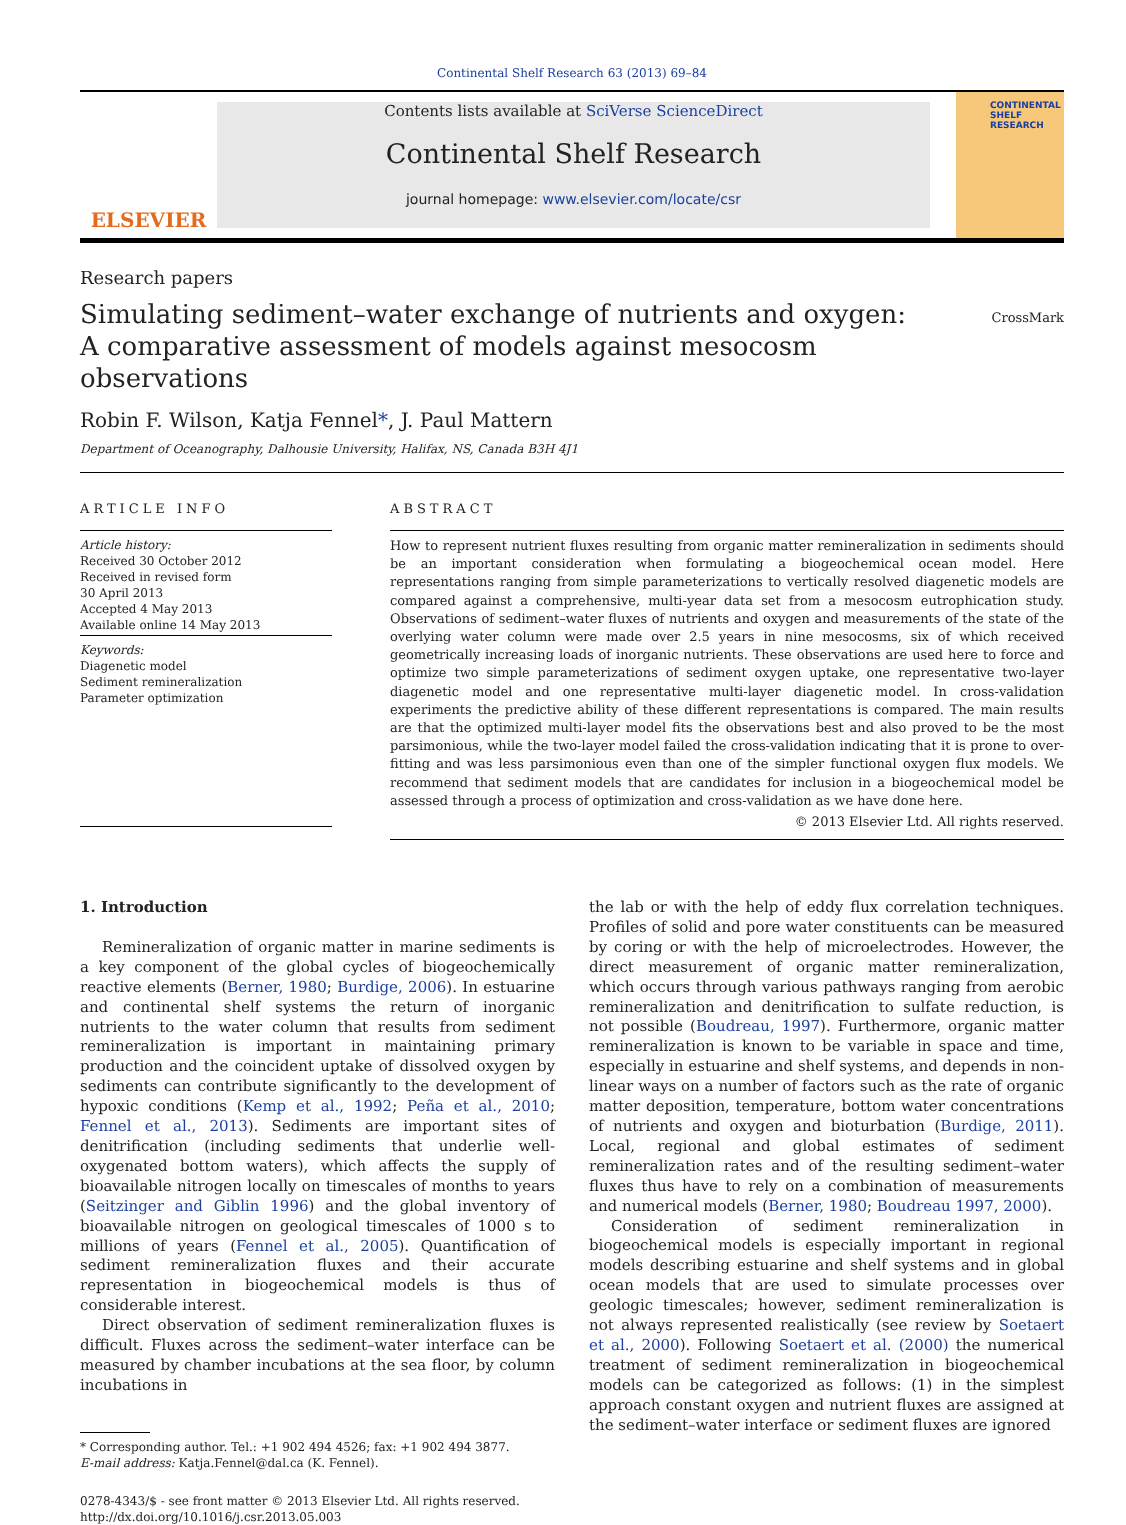Continental Shelf Research 63 (2013) 69–84
ELSEVIER
Contents lists available at SciVerse ScienceDirect
Continental Shelf Research
journal homepage: www.elsevier.com/locate/csr
CONTINENTAL SHELF RESEARCH
Research papers
Simulating sediment–water exchange of nutrients and oxygen:
A comparative assessment of models against mesocosm observations
CrossMark
Robin F. Wilson, Katja Fennel*, J. Paul Mattern
Department of Oceanography, Dalhousie University, Halifax, NS, Canada B3H 4J1
ARTICLE INFO
Article history:
Received 30 October 2012
Received in revised form
30 April 2013
Accepted 4 May 2013
Available online 14 May 2013
Keywords:
Diagenetic model
Sediment remineralization
Parameter optimization
ABSTRACT
How to represent nutrient fluxes resulting from organic matter remineralization in sediments should be an important consideration when formulating a biogeochemical ocean model. Here representations ranging from simple parameterizations to vertically resolved diagenetic models are compared against a comprehensive, multi-year data set from a mesocosm eutrophication study. Observations of sediment–water fluxes of nutrients and oxygen and measurements of the state of the overlying water column were made over 2.5 years in nine mesocosms, six of which received geometrically increasing loads of inorganic nutrients. These observations are used here to force and optimize two simple parameterizations of sediment oxygen uptake, one representative two-layer diagenetic model and one representative multi-layer diagenetic model. In cross-validation experiments the predictive ability of these different representations is compared. The main results are that the optimized multi-layer model fits the observations best and also proved to be the most parsimonious, while the two-layer model failed the cross-validation indicating that it is prone to over-fitting and was less parsimonious even than one of the simpler functional oxygen flux models. We recommend that sediment models that are candidates for inclusion in a biogeochemical model be assessed through a process of optimization and cross-validation as we have done here.
© 2013 Elsevier Ltd. All rights reserved.
1. Introduction
Remineralization of organic matter in marine sediments is a key component of the global cycles of biogeochemically reactive elements (Berner, 1980; Burdige, 2006). In estuarine and continental shelf systems the return of inorganic nutrients to the water column that results from sediment remineralization is important in maintaining primary production and the coincident uptake of dissolved oxygen by sediments can contribute significantly to the development of hypoxic conditions (Kemp et al., 1992; Peña et al., 2010; Fennel et al., 2013). Sediments are important sites of denitrification (including sediments that underlie well-oxygenated bottom waters), which affects the supply of bioavailable nitrogen locally on timescales of months to years (Seitzinger and Giblin 1996) and the global inventory of bioavailable nitrogen on geological timescales of 1000 s to millions of years (Fennel et al., 2005). Quantification of sediment remineralization fluxes and their accurate representation in biogeochemical models is thus of considerable interest.
Direct observation of sediment remineralization fluxes is difficult. Fluxes across the sediment–water interface can be measured by chamber incubations at the sea floor, by column incubations in
* Corresponding author. Tel.: +1 902 494 4526; fax: +1 902 494 3877.
E-mail address: Katja.Fennel@dal.ca (K. Fennel).
0278-4343/$ - see front matter © 2013 Elsevier Ltd. All rights reserved.
http://dx.doi.org/10.1016/j.csr.2013.05.003
the lab or with the help of eddy flux correlation techniques. Profiles of solid and pore water constituents can be measured by coring or with the help of microelectrodes. However, the direct measurement of organic matter remineralization, which occurs through various pathways ranging from aerobic remineralization and denitrification to sulfate reduction, is not possible (Boudreau, 1997). Furthermore, organic matter remineralization is known to be variable in space and time, especially in estuarine and shelf systems, and depends in non-linear ways on a number of factors such as the rate of organic matter deposition, temperature, bottom water concentrations of nutrients and oxygen and bioturbation (Burdige, 2011). Local, regional and global estimates of sediment remineralization rates and of the resulting sediment–water fluxes thus have to rely on a combination of measurements and numerical models (Berner, 1980; Boudreau 1997, 2000).
Consideration of sediment remineralization in biogeochemical models is especially important in regional models describing estuarine and shelf systems and in global ocean models that are used to simulate processes over geologic timescales; however, sediment remineralization is not always represented realistically (see review by Soetaert et al., 2000). Following Soetaert et al. (2000) the numerical treatment of sediment remineralization in biogeochemical models can be categorized as follows: (1) in the simplest approach constant oxygen and nutrient fluxes are assigned at the sediment–water interface or sediment fluxes are ignored